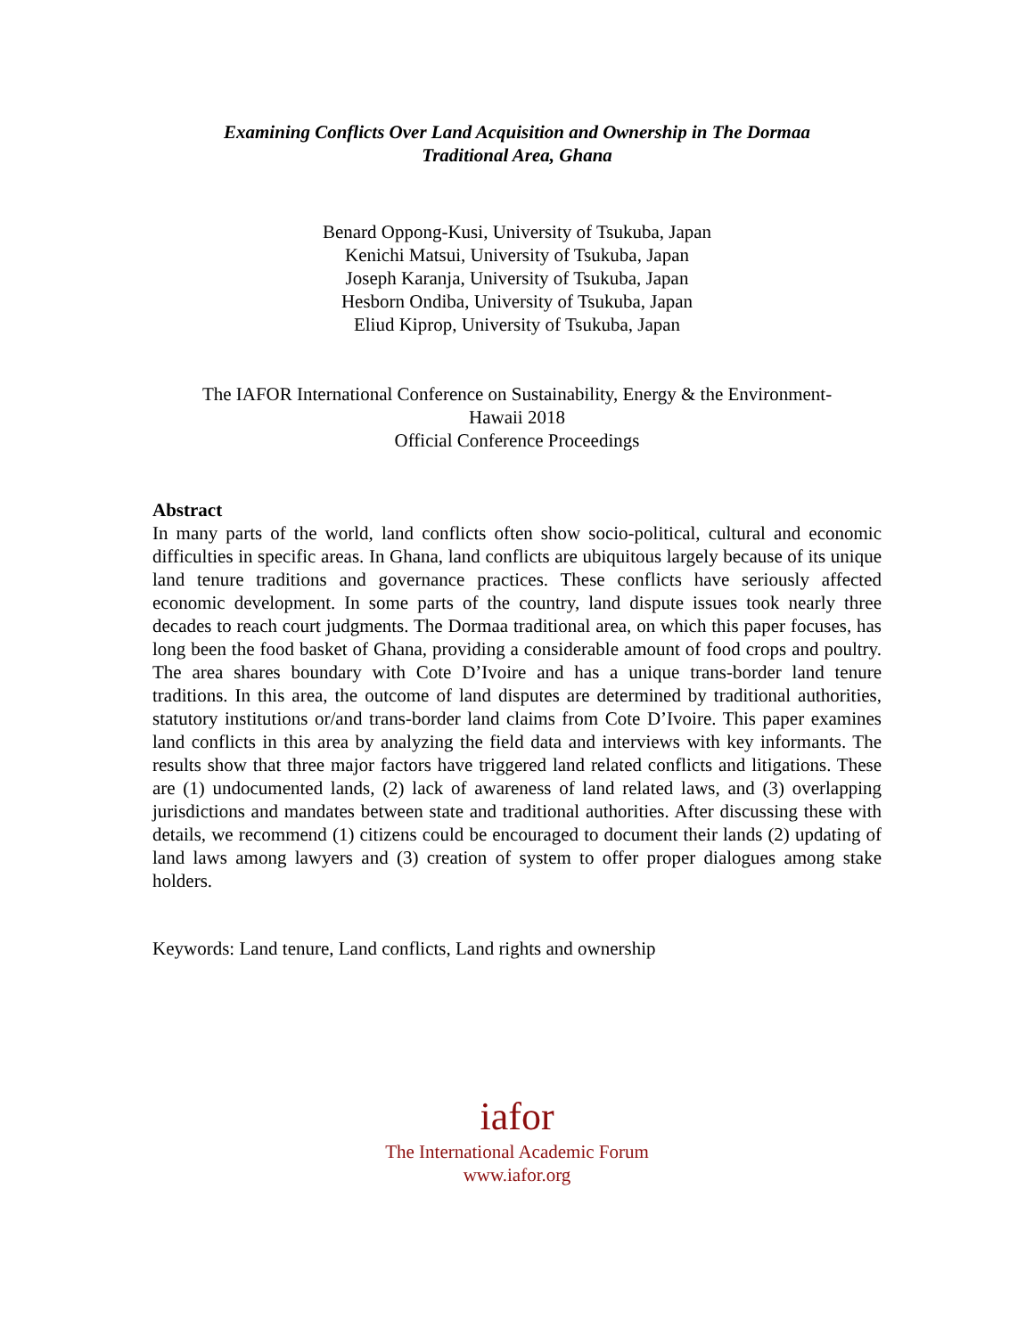Examining Conflicts Over Land Acquisition and Ownership in The Dormaa
Traditional Area, Ghana
Benard Oppong-Kusi, University of Tsukuba, Japan
Kenichi Matsui, University of Tsukuba, Japan
Joseph Karanja, University of Tsukuba, Japan
Hesborn Ondiba, University of Tsukuba, Japan
Eliud Kiprop, University of Tsukuba, Japan
The IAFOR International Conference on Sustainability, Energy & the Environment-
Hawaii 2018
Official Conference Proceedings
Abstract
In many parts of the world, land conflicts often show socio-political, cultural and economic difficulties in specific areas. In Ghana, land conflicts are ubiquitous largely because of its unique land tenure traditions and governance practices. These conflicts have seriously affected economic development. In some parts of the country, land dispute issues took nearly three decades to reach court judgments. The Dormaa traditional area, on which this paper focuses, has long been the food basket of Ghana, providing a considerable amount of food crops and poultry. The area shares boundary with Cote D’Ivoire and has a unique trans-border land tenure traditions. In this area, the outcome of land disputes are determined by traditional authorities, statutory institutions or/and trans-border land claims from Cote D’Ivoire. This paper examines land conflicts in this area by analyzing the field data and interviews with key informants. The results show that three major factors have triggered land related conflicts and litigations. These are (1) undocumented lands, (2) lack of awareness of land related laws, and (3) overlapping jurisdictions and mandates between state and traditional authorities. After discussing these with details, we recommend (1) citizens could be encouraged to document their lands (2) updating of land laws among lawyers and (3) creation of system to offer proper dialogues among stake holders.
Keywords: Land tenure, Land conflicts, Land rights and ownership
iafor
The International Academic Forum
www.iafor.org